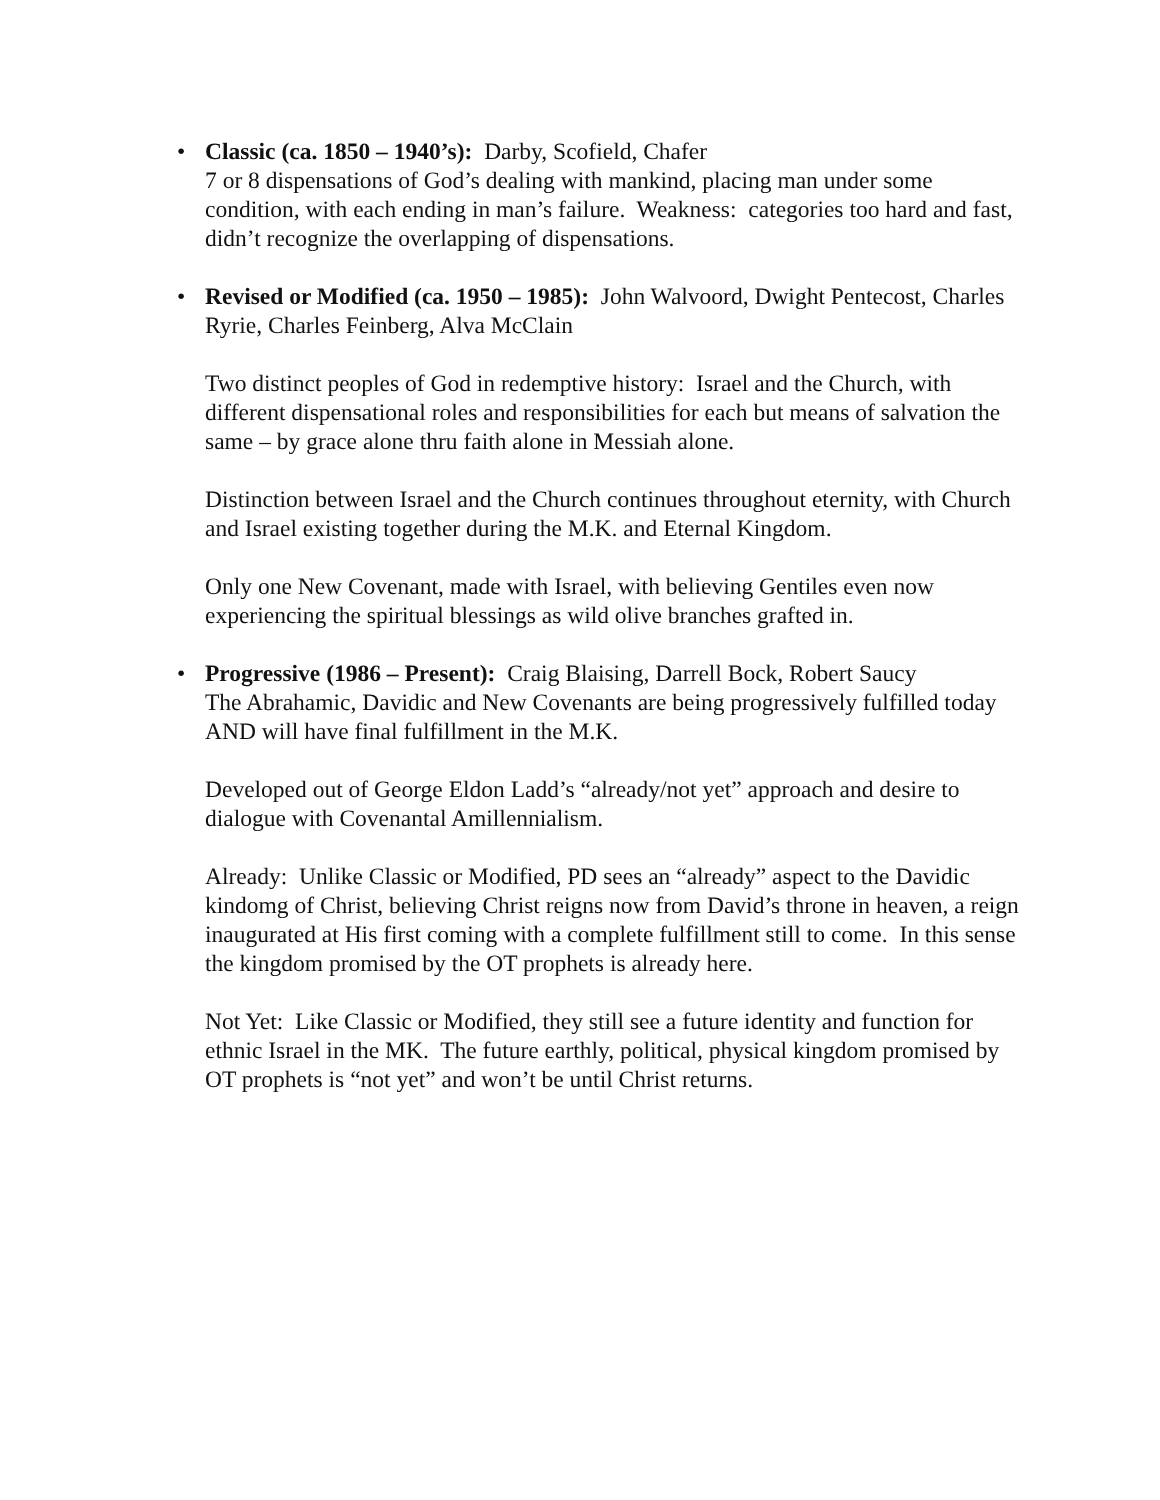•
Classic (ca. 1850 – 1940’s): Darby, Scofield, Chafer
7 or 8 dispensations of God’s dealing with mankind, placing man under some condition, with each ending in man’s failure. Weakness: categories too hard and fast, didn’t recognize the overlapping of dispensations.
•
Revised or Modified (ca. 1950 – 1985): John Walvoord, Dwight Pentecost, Charles Ryrie, Charles Feinberg, Alva McClain
Two distinct peoples of God in redemptive history: Israel and the Church, with different dispensational roles and responsibilities for each but means of salvation the same – by grace alone thru faith alone in Messiah alone.
Distinction between Israel and the Church continues throughout eternity, with Church and Israel existing together during the M.K. and Eternal Kingdom.
Only one New Covenant, made with Israel, with believing Gentiles even now experiencing the spiritual blessings as wild olive branches grafted in.
•
Progressive (1986 – Present): Craig Blaising, Darrell Bock, Robert Saucy
The Abrahamic, Davidic and New Covenants are being progressively fulfilled today AND will have final fulfillment in the M.K.
Developed out of George Eldon Ladd’s “already/not yet” approach and desire to dialogue with Covenantal Amillennialism.
Already: Unlike Classic or Modified, PD sees an “already” aspect to the Davidic kindomg of Christ, believing Christ reigns now from David’s throne in heaven, a reign inaugurated at His first coming with a complete fulfillment still to come. In this sense the kingdom promised by the OT prophets is already here.
Not Yet: Like Classic or Modified, they still see a future identity and function for ethnic Israel in the MK. The future earthly, political, physical kingdom promised by OT prophets is “not yet” and won’t be until Christ returns.